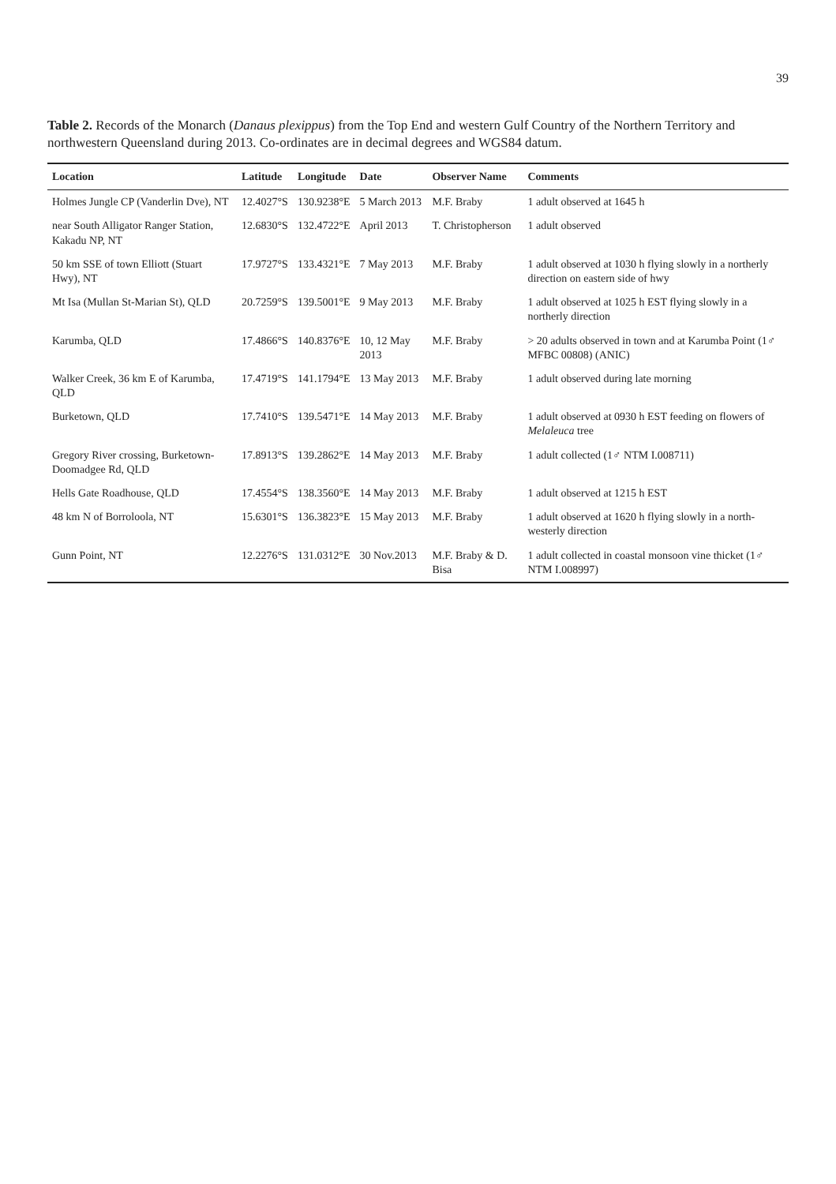39
Table 2. Records of the Monarch (Danaus plexippus) from the Top End and western Gulf Country of the Northern Territory and northwestern Queensland during 2013. Co-ordinates are in decimal degrees and WGS84 datum.
| Location | Latitude | Longitude | Date | Observer Name | Comments |
| --- | --- | --- | --- | --- | --- |
| Holmes Jungle CP (Vanderlin Dve), NT | 12.4027°S | 130.9238°E | 5 March 2013 | M.F. Braby | 1 adult observed at 1645 h |
| near South Alligator Ranger Station, Kakadu NP, NT | 12.6830°S | 132.4722°E | April 2013 | T. Christopherson | 1 adult observed |
| 50 km SSE of town Elliott (Stuart Hwy), NT | 17.9727°S | 133.4321°E | 7 May 2013 | M.F. Braby | 1 adult observed at 1030 h flying slowly in a northerly direction on eastern side of hwy |
| Mt Isa (Mullan St-Marian St), QLD | 20.7259°S | 139.5001°E | 9 May 2013 | M.F. Braby | 1 adult observed at 1025 h EST flying slowly in a northerly direction |
| Karumba, QLD | 17.4866°S | 140.8376°E | 10, 12 May 2013 | M.F. Braby | > 20 adults observed in town and at Karumba Point (1♂ MFBC 00808) (ANIC) |
| Walker Creek, 36 km E of Karumba, QLD | 17.4719°S | 141.1794°E | 13 May 2013 | M.F. Braby | 1 adult observed during late morning |
| Burketown, QLD | 17.7410°S | 139.5471°E | 14 May 2013 | M.F. Braby | 1 adult observed at 0930 h EST feeding on flowers of Melaleuca tree |
| Gregory River crossing, Burketown-Doomadgee Rd, QLD | 17.8913°S | 139.2862°E | 14 May 2013 | M.F. Braby | 1 adult collected (1♂ NTM I.008711) |
| Hells Gate Roadhouse, QLD | 17.4554°S | 138.3560°E | 14 May 2013 | M.F. Braby | 1 adult observed at 1215 h EST |
| 48 km N of Borroloola, NT | 15.6301°S | 136.3823°E | 15 May 2013 | M.F. Braby | 1 adult observed at 1620 h flying slowly in a north-westerly direction |
| Gunn Point, NT | 12.2276°S | 131.0312°E | 30 Nov.2013 | M.F. Braby & D. Bisa | 1 adult collected in coastal monsoon vine thicket (1♂ NTM I.008997) |